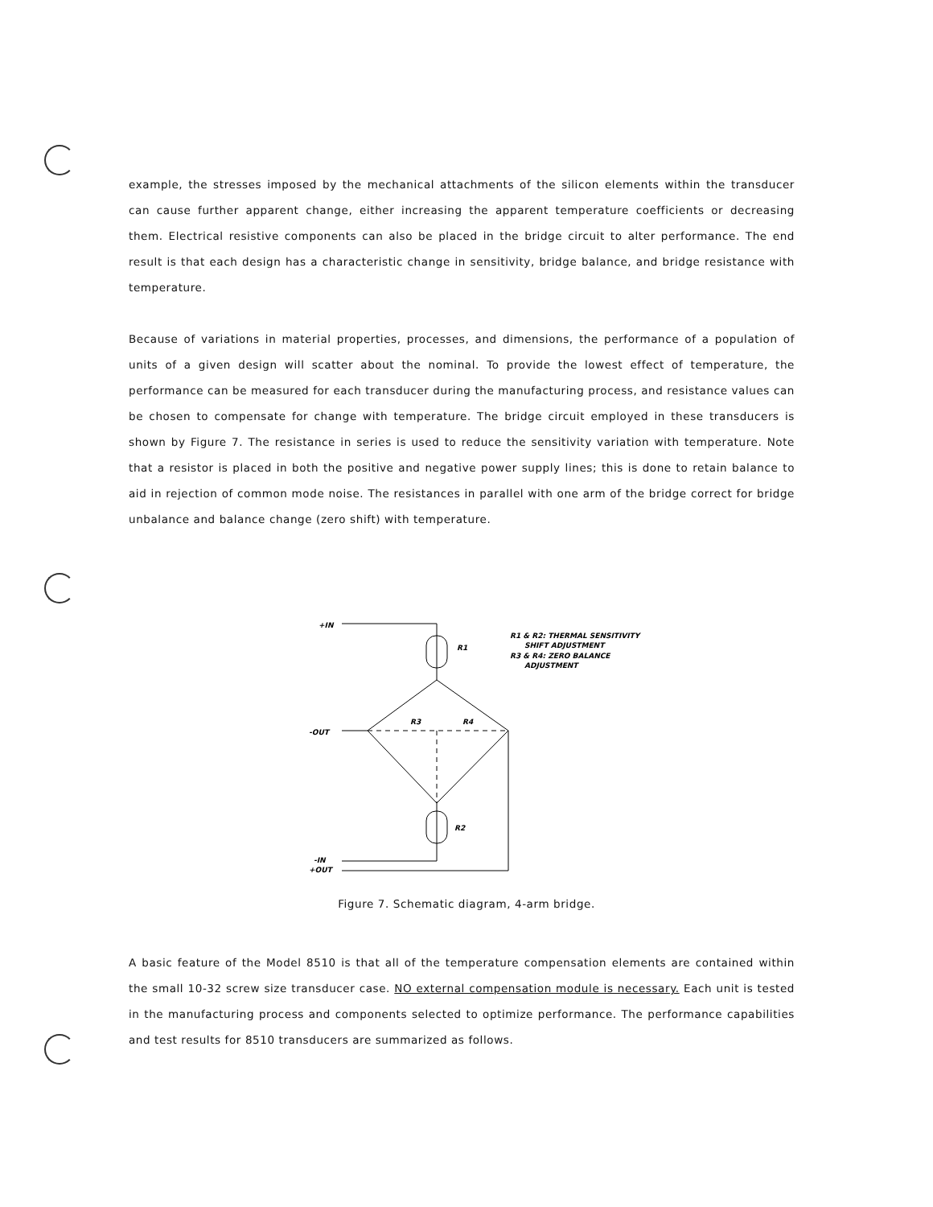example, the stresses imposed by the mechanical attachments of the silicon elements within the transducer can cause further apparent change, either increasing the apparent temperature coefficients or decreasing them. Electrical resistive components can also be placed in the bridge circuit to alter performance. The end result is that each design has a characteristic change in sensitivity, bridge balance, and bridge resistance with temperature.
Because of variations in material properties, processes, and dimensions, the performance of a population of units of a given design will scatter about the nominal. To provide the lowest effect of temperature, the performance can be measured for each transducer during the manufacturing process, and resistance values can be chosen to compensate for change with temperature. The bridge circuit employed in these transducers is shown by Figure 7. The resistance in series is used to reduce the sensitivity variation with temperature. Note that a resistor is placed in both the positive and negative power supply lines; this is done to retain balance to aid in rejection of common mode noise. The resistances in parallel with one arm of the bridge correct for bridge unbalance and balance change (zero shift) with temperature.
+IN
R1
-OUT
R3
R4
R2
-IN
+OUT
R1 & R2: THERMAL SENSITIVITY
SHIFT ADJUSTMENT
R3 & R4: ZERO BALANCE
ADJUSTMENT
Figure 7. Schematic diagram, 4-arm bridge.
A basic feature of the Model 8510 is that all of the temperature compensation elements are contained within the small 10-32 screw size transducer case. NO external compensation module is necessary. Each unit is tested in the manufacturing process and components selected to optimize performance. The performance capabilities and test results for 8510 transducers are summarized as follows.